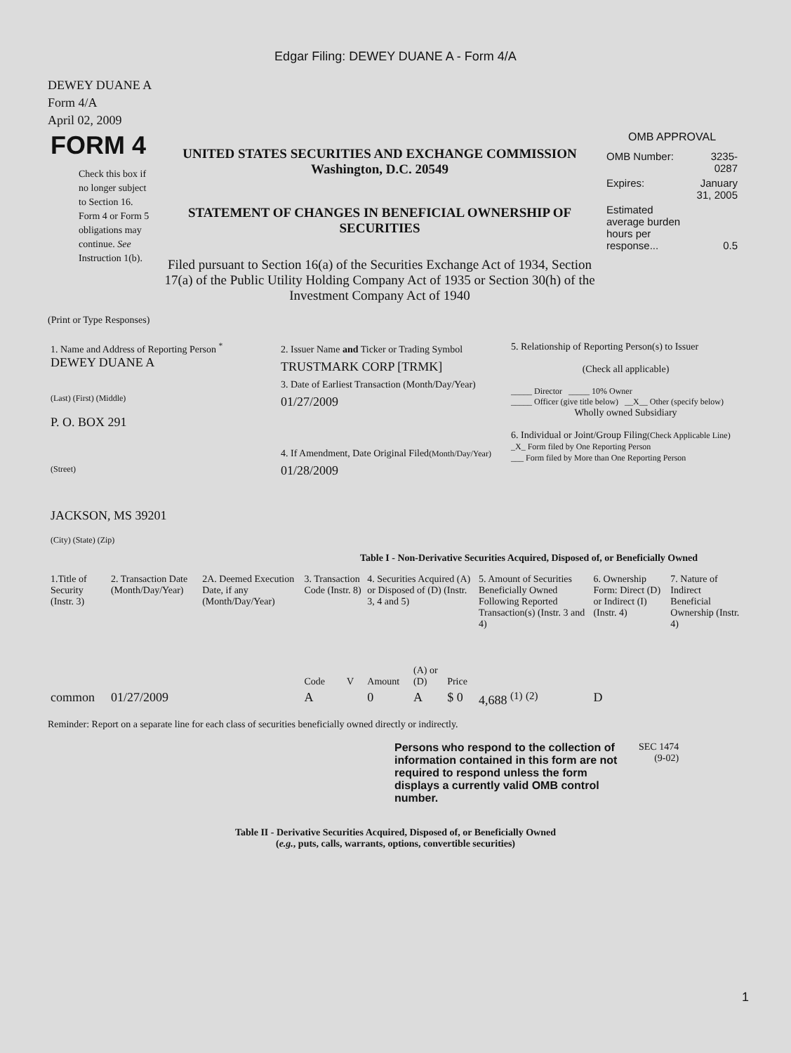Edgar Filing: DEWEY DUANE A - Form 4/A
DEWEY DUANE A
Form 4/A
April 02, 2009
| FORM 4 Check this box if no longer subject to Section 16. Form 4 or Form 5 obligations may continue. See Instruction 1(b). | UNITED STATES SECURITIES AND EXCHANGE COMMISSION Washington, D.C. 20549 STATEMENT OF CHANGES IN BENEFICIAL OWNERSHIP OF SECURITIES Filed pursuant to Section 16(a) of the Securities Exchange Act of 1934, Section 17(a) of the Public Utility Holding Company Act of 1935 or Section 30(h) of the Investment Company Act of 1940 | OMB APPROVAL / OMB Number: / 3235-0287 / / Expires: / January 31, 2005 / / Estimated average burden hours per response... / 0.5 / |
(Print or Type Responses)
| 1. Name and Address of Reporting Person <sup>*</sup> DEWEY DUANE A (Last) (First) (Middle) P. O. BOX 291 (Street) JACKSON, MS 39201 (City) (State) (Zip) | 2. Issuer Name and Ticker or Trading Symbol TRUSTMARK CORP [TRMK] 3. Date of Earliest Transaction (Month/Day/Year) 01/27/2009 4. If Amendment, Date Original Filed (Month/Day/Year) 01/28/2009 | 5. Relationship of Reporting Person(s) to Issuer (Check all applicable) _____ Director _____ 10% Owner _____ Officer (give title below) __X__ Other (specify below) Wholly owned Subsidiary 6. Individual or Joint/Group Filing (Check Applicable Line) _X_ Form filed by One Reporting Person ___ Form filed by More than One Reporting Person |
Table I - Non-Derivative Securities Acquired, Disposed of, or Beneficially Owned
| 1.Title of Security (Instr. 3) | 2. Transaction Date (Month/Day/Year) | 2A. Deemed Execution Date, if any (Month/Day/Year) | 3. Transaction Code (Instr. 8) | | 4. Securities Acquired (A) or Disposed of (D) (Instr. 3, 4 and 5) | | | 5. Amount of Securities Beneficially Owned Following Reported Transaction(s) (Instr. 3 and 4) | 6. Ownership Form: Direct (D) or Indirect (I) (Instr. 4) | 7. Nature of Indirect Beneficial Ownership (Instr. 4) |
| --- | --- | --- | --- | --- | --- | --- | --- | --- | --- | --- |
| | | | Code | V | Amount | (A) or (D) | Price | | | |
| common | 01/27/2009 | | A | | 0 | A | $ 0 | 4,688 <sup>(1)</sup> <sup>(2)</sup> | D | |
Reminder: Report on a separate line for each class of securities beneficially owned directly or indirectly.
| Persons who respond to the collection of information contained in this form are not required to respond unless the form displays a currently valid OMB control number. | SEC 1474 (9-02) |
Table II - Derivative Securities Acquired, Disposed of, or Beneficially Owned
(e.g., puts, calls, warrants, options, convertible securities)
1